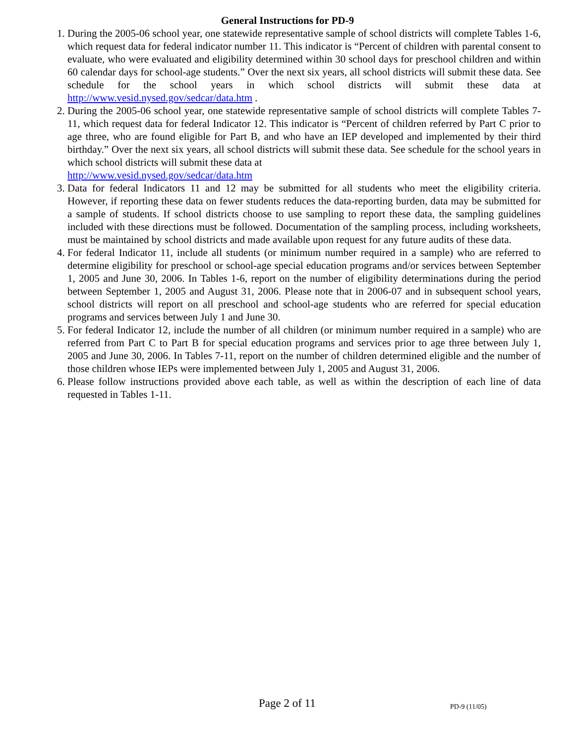General Instructions for PD-9
1. During the 2005-06 school year, one statewide representative sample of school districts will complete Tables 1-6, which request data for federal indicator number 11. This indicator is “Percent of children with parental consent to evaluate, who were evaluated and eligibility determined within 30 school days for preschool children and within 60 calendar days for school-age students.” Over the next six years, all school districts will submit these data. See schedule for the school years in which school districts will submit these data at http://www.vesid.nysed.gov/sedcar/data.htm .
2. During the 2005-06 school year, one statewide representative sample of school districts will complete Tables 7-11, which request data for federal Indicator 12. This indicator is “Percent of children referred by Part C prior to age three, who are found eligible for Part B, and who have an IEP developed and implemented by their third birthday.” Over the next six years, all school districts will submit these data. See schedule for the school years in which school districts will submit these data at
http://www.vesid.nysed.gov/sedcar/data.htm
3. Data for federal Indicators 11 and 12 may be submitted for all students who meet the eligibility criteria. However, if reporting these data on fewer students reduces the data-reporting burden, data may be submitted for a sample of students. If school districts choose to use sampling to report these data, the sampling guidelines included with these directions must be followed. Documentation of the sampling process, including worksheets, must be maintained by school districts and made available upon request for any future audits of these data.
4. For federal Indicator 11, include all students (or minimum number required in a sample) who are referred to determine eligibility for preschool or school-age special education programs and/or services between September 1, 2005 and June 30, 2006. In Tables 1-6, report on the number of eligibility determinations during the period between September 1, 2005 and August 31, 2006. Please note that in 2006-07 and in subsequent school years, school districts will report on all preschool and school-age students who are referred for special education programs and services between July 1 and June 30.
5. For federal Indicator 12, include the number of all children (or minimum number required in a sample) who are referred from Part C to Part B for special education programs and services prior to age three between July 1, 2005 and June 30, 2006. In Tables 7-11, report on the number of children determined eligible and the number of those children whose IEPs were implemented between July 1, 2005 and August 31, 2006.
6. Please follow instructions provided above each table, as well as within the description of each line of data requested in Tables 1-11.
Page 2 of 11 PD-9 (11/05)